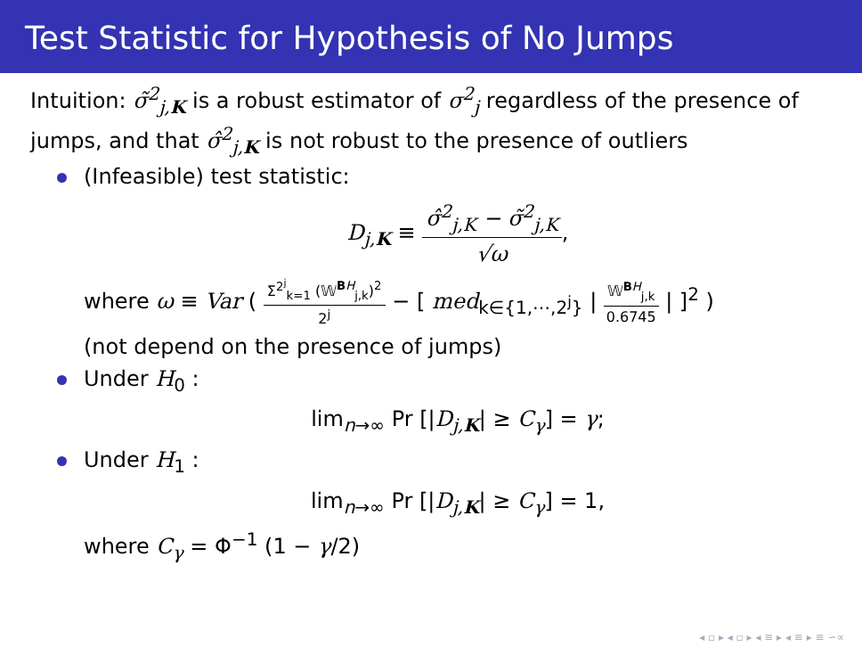Test Statistic for Hypothesis of No Jumps
Intuition: σ̃<sup>2</sup><sub>j,K</sub> is a robust estimator of σ<sup>2</sup><sub>j</sub> regardless of the presence of jumps, and that σ̂<sup>2</sup><sub>j,K</sub> is not robust to the presence of outliers
(Infeasible) test statistic:
D<sub>j,K</sub> ≡ σ̂<sup>2</sup><sub>j,K</sub> − σ̃<sup>2</sup><sub>j,K</sub> √ω,
where ω ≡ Var ( Σ<sup>2<sup>j</sup></sup><sub>k=1</sub> (𝕎<sup>BH</sup><sub>j,k</sub>)<sup>2</sup> 2<sup>j</sup> − [ med<sub>k∈{1,⋯,2<sup>j</sup>}</sub> | 𝕎<sup>BH</sup><sub>j,k</sub> 0.6745 | ]<sup>2</sup> )
(not depend on the presence of jumps)
Under H<sub>0</sub> :
lim<sub>n→∞</sub> Pr [|D<sub>j,K</sub>| ≥ C<sub>γ</sub>] = γ;
Under H<sub>1</sub> :
lim<sub>n→∞</sub> Pr [|D<sub>j,K</sub>| ≥ C<sub>γ</sub>] = 1,
where C<sub>γ</sub> = Φ<sup>−1</sup> (1 − γ/2)
◂ ▫ ▸ ◂ ▫ ▸ ◂ ≡ ▸ ◂ ≡ ▸ ≡ ∽∝